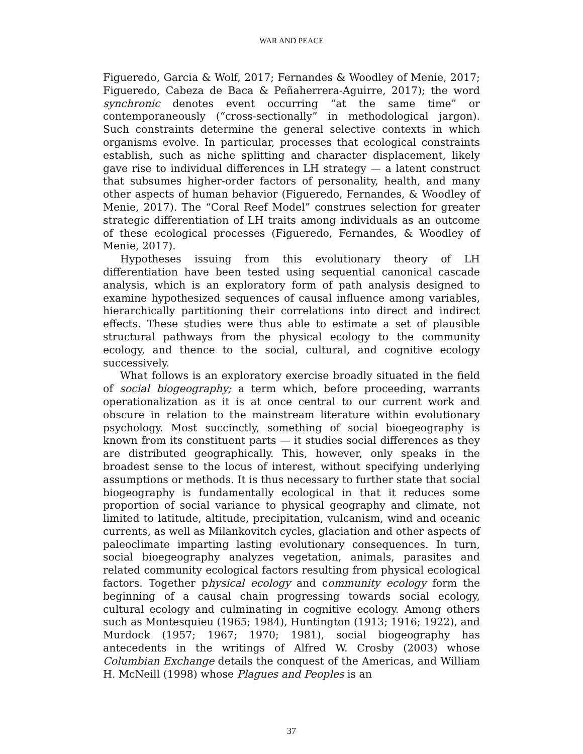WAR AND PEACE
Figueredo, Garcia & Wolf, 2017; Fernandes & Woodley of Menie, 2017; Figueredo, Cabeza de Baca & Peñaherrera-Aguirre, 2017); the word synchronic denotes event occurring “at the same time” or contemporaneously (“cross-sectionally” in methodological jargon). Such constraints determine the general selective contexts in which organisms evolve. In particular, processes that ecological constraints establish, such as niche splitting and character displacement, likely gave rise to individual differences in LH strategy — a latent construct that subsumes higher-order factors of personality, health, and many other aspects of human behavior (Figueredo, Fernandes, & Woodley of Menie, 2017). The “Coral Reef Model” construes selection for greater strategic differentiation of LH traits among individuals as an outcome of these ecological processes (Figueredo, Fernandes, & Woodley of Menie, 2017).
Hypotheses issuing from this evolutionary theory of LH differentiation have been tested using sequential canonical cascade analysis, which is an exploratory form of path analysis designed to examine hypothesized sequences of causal influence among variables, hierarchically partitioning their correlations into direct and indirect effects. These studies were thus able to estimate a set of plausible structural pathways from the physical ecology to the community ecology, and thence to the social, cultural, and cognitive ecology successively.
What follows is an exploratory exercise broadly situated in the field of social biogeography; a term which, before proceeding, warrants operationalization as it is at once central to our current work and obscure in relation to the mainstream literature within evolutionary psychology. Most succinctly, something of social bioegeography is known from its constituent parts — it studies social differences as they are distributed geographically. This, however, only speaks in the broadest sense to the locus of interest, without specifying underlying assumptions or methods. It is thus necessary to further state that social biogeography is fundamentally ecological in that it reduces some proportion of social variance to physical geography and climate, not limited to latitude, altitude, precipitation, vulcanism, wind and oceanic currents, as well as Milankovitch cycles, glaciation and other aspects of paleoclimate imparting lasting evolutionary consequences. In turn, social bioegeography analyzes vegetation, animals, parasites and related community ecological factors resulting from physical ecological factors. Together physical ecology and community ecology form the beginning of a causal chain progressing towards social ecology, cultural ecology and culminating in cognitive ecology. Among others such as Montesquieu (1965; 1984), Huntington (1913; 1916; 1922), and Murdock (1957; 1967; 1970; 1981), social biogeography has antecedents in the writings of Alfred W. Crosby (2003) whose Columbian Exchange details the conquest of the Americas, and William H. McNeill (1998) whose Plagues and Peoples is an
37